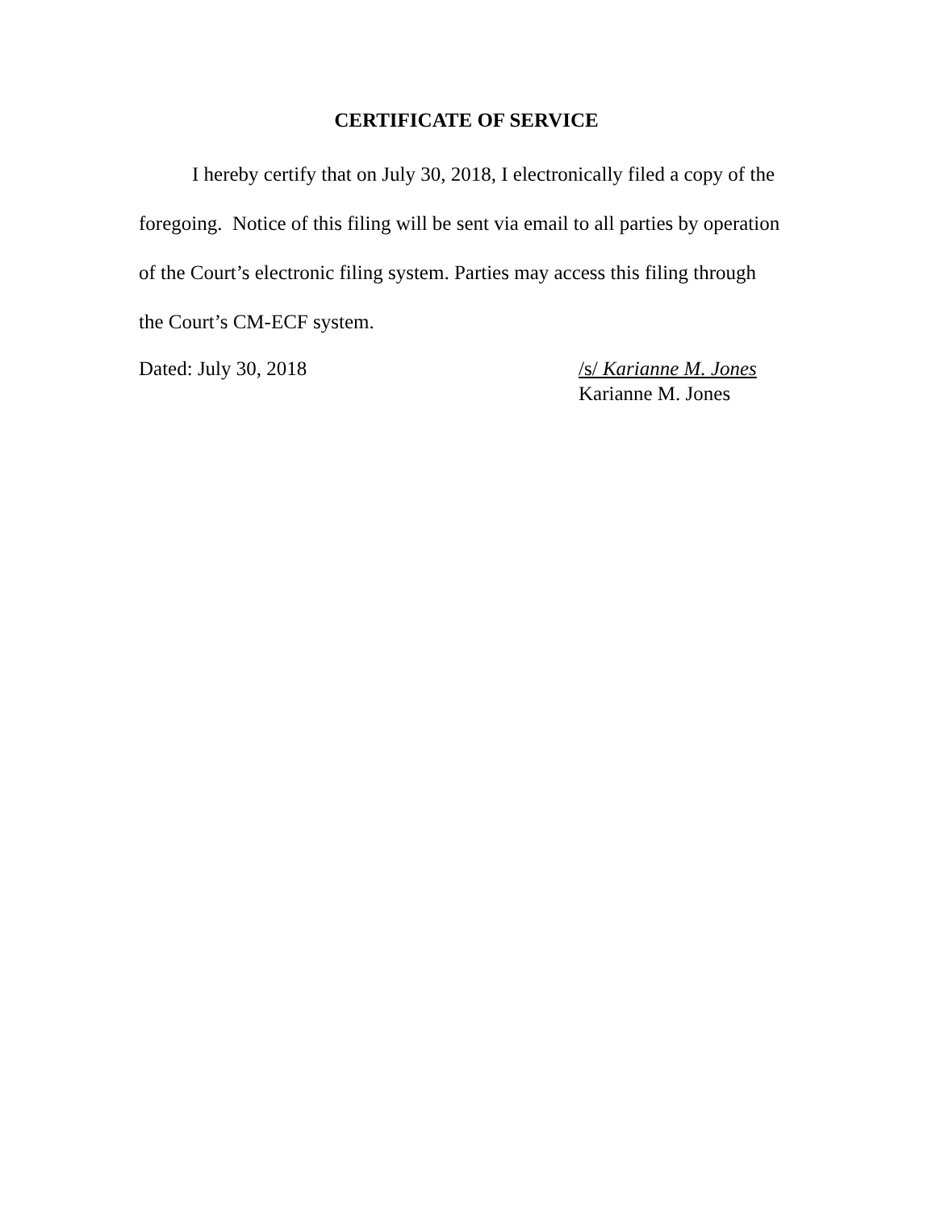CERTIFICATE OF SERVICE
I hereby certify that on July 30, 2018, I electronically filed a copy of the foregoing. Notice of this filing will be sent via email to all parties by operation of the Court’s electronic filing system. Parties may access this filing through the Court’s CM-ECF system.
Dated: July 30, 2018 /s/ Karianne M. Jones
Karianne M. Jones